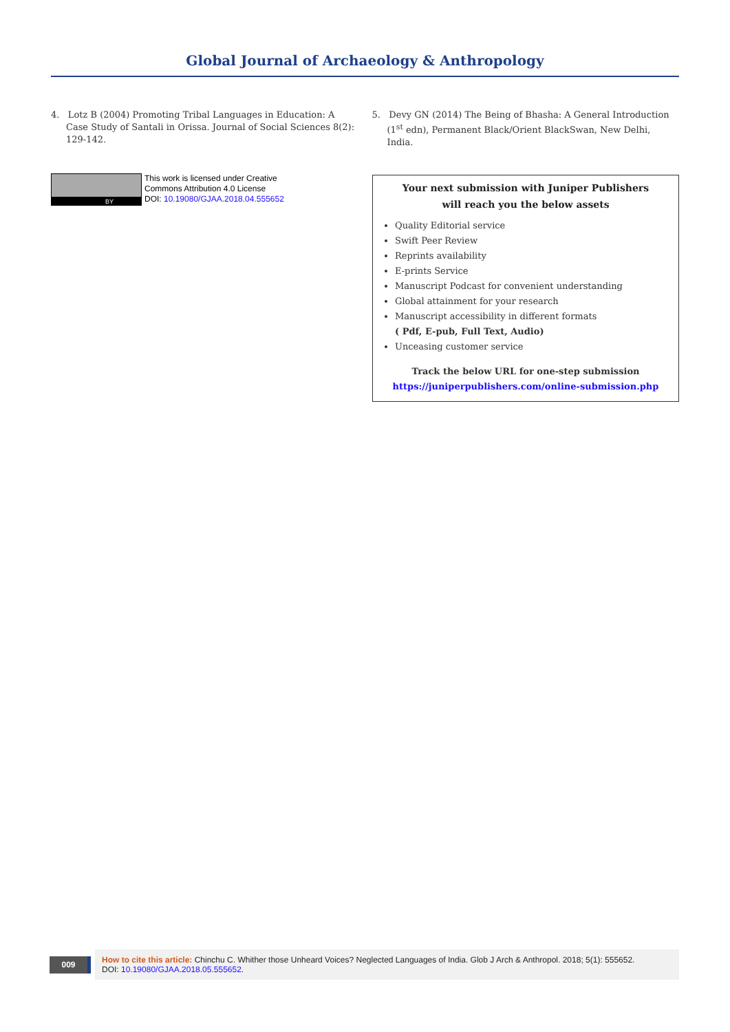Global Journal of Archaeology & Anthropology
4. Lotz B (2004) Promoting Tribal Languages in Education: A Case Study of Santali in Orissa. Journal of Social Sciences 8(2): 129-142.
5. Devy GN (2014) The Being of Bhasha: A General Introduction (1<sup>st</sup> edn), Permanent Black/Orient BlackSwan, New Delhi, India.
BY
This work is licensed under Creative
Commons Attribution 4.0 License
DOI: 10.19080/GJAA.2018.04.555652
Your next submission with Juniper Publishers
will reach you the below assets
Quality Editorial service
Swift Peer Review
Reprints availability
E-prints Service
Manuscript Podcast for convenient understanding
Global attainment for your research
Manuscript accessibility in different formats
( Pdf, E-pub, Full Text, Audio)
Unceasing customer service
Track the below URL for one-step submission
https://juniperpublishers.com/online-submission.php
009
How to cite this article: Chinchu C. Whither those Unheard Voices? Neglected Languages of India. Glob J Arch & Anthropol. 2018; 5(1): 555652.
DOI: 10.19080/GJAA.2018.05.555652.